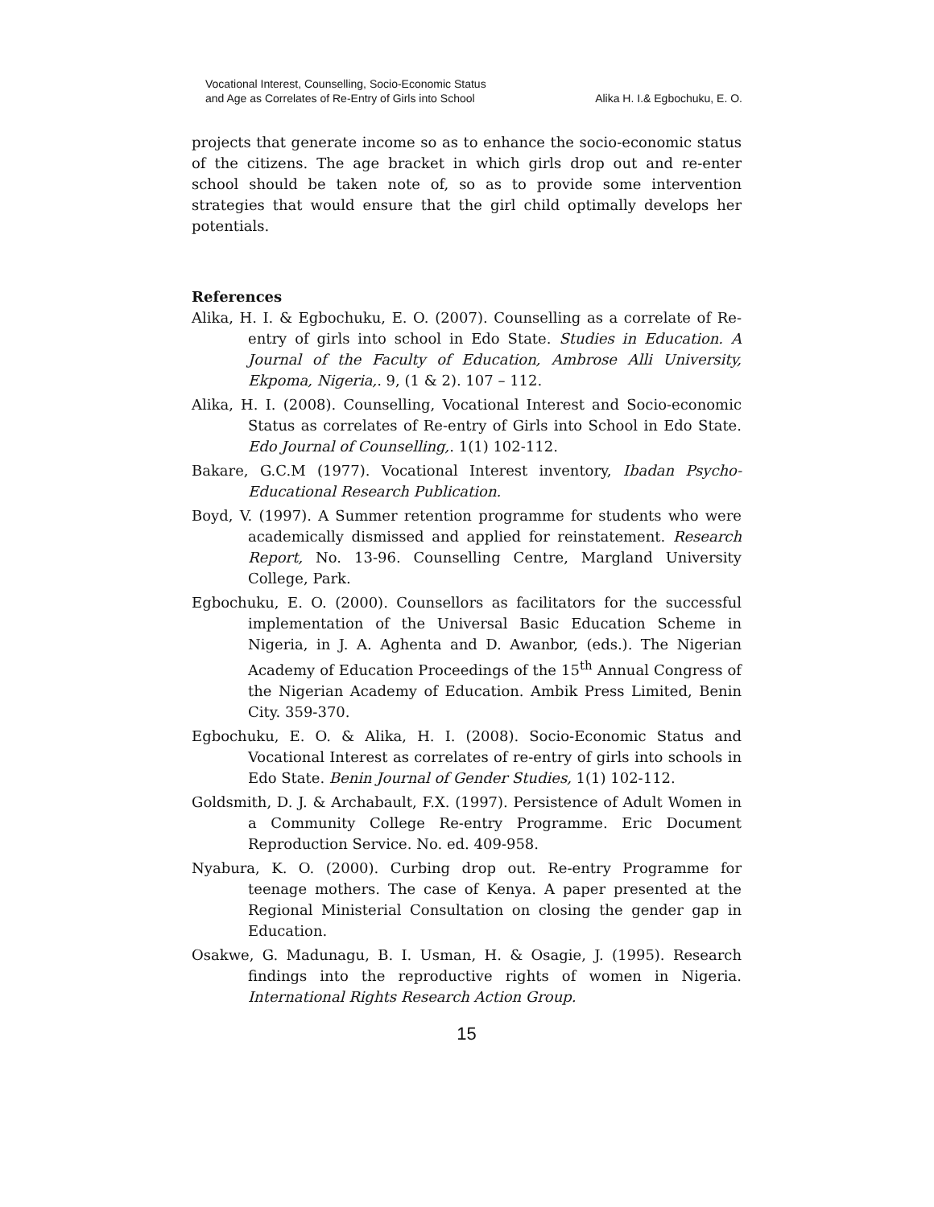Vocational Interest, Counselling, Socio-Economic Status
and Age as Correlates of Re-Entry of Girls into School
Alika H. I.& Egbochuku, E. O.
projects that generate income so as to enhance the socio-economic status of the citizens. The age bracket in which girls drop out and re-enter school should be taken note of, so as to provide some intervention strategies that would ensure that the girl child optimally develops her potentials.
References
Alika, H. I. & Egbochuku, E. O. (2007). Counselling as a correlate of Re-entry of girls into school in Edo State. Studies in Education. A Journal of the Faculty of Education, Ambrose Alli University, Ekpoma, Nigeria,. 9, (1 & 2). 107 – 112.
Alika, H. I. (2008). Counselling, Vocational Interest and Socio-economic Status as correlates of Re-entry of Girls into School in Edo State. Edo Journal of Counselling,. 1(1) 102-112.
Bakare, G.C.M (1977). Vocational Interest inventory, Ibadan Psycho-Educational Research Publication.
Boyd, V. (1997). A Summer retention programme for students who were academically dismissed and applied for reinstatement. Research Report, No. 13-96. Counselling Centre, Margland University College, Park.
Egbochuku, E. O. (2000). Counsellors as facilitators for the successful implementation of the Universal Basic Education Scheme in Nigeria, in J. A. Aghenta and D. Awanbor, (eds.). The Nigerian Academy of Education Proceedings of the 15<sup>th</sup> Annual Congress of the Nigerian Academy of Education. Ambik Press Limited, Benin City. 359-370.
Egbochuku, E. O. & Alika, H. I. (2008). Socio-Economic Status and Vocational Interest as correlates of re-entry of girls into schools in Edo State. Benin Journal of Gender Studies, 1(1) 102-112.
Goldsmith, D. J. & Archabault, F.X. (1997). Persistence of Adult Women in a Community College Re-entry Programme. Eric Document Reproduction Service. No. ed. 409-958.
Nyabura, K. O. (2000). Curbing drop out. Re-entry Programme for teenage mothers. The case of Kenya. A paper presented at the Regional Ministerial Consultation on closing the gender gap in Education.
Osakwe, G. Madunagu, B. I. Usman, H. & Osagie, J. (1995). Research findings into the reproductive rights of women in Nigeria. International Rights Research Action Group.
15